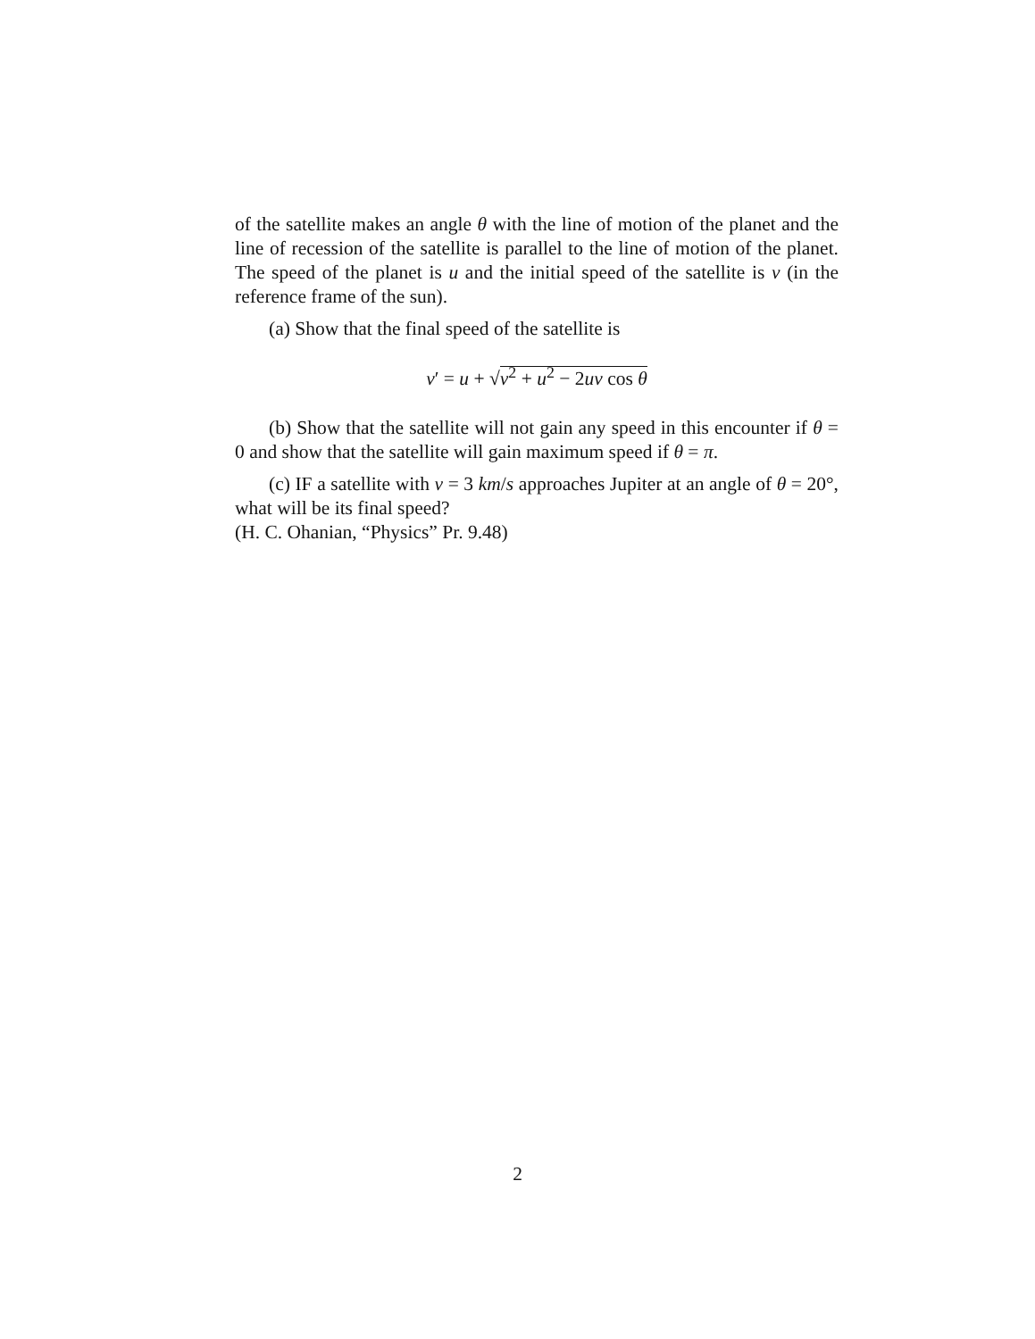of the satellite makes an angle θ with the line of motion of the planet and the line of recession of the satellite is parallel to the line of motion of the planet. The speed of the planet is u and the initial speed of the satellite is v (in the reference frame of the sun).
(a) Show that the final speed of the satellite is
v′ = u + √v<sup>2</sup> + u<sup>2</sup> − 2uv cos θ
(b) Show that the satellite will not gain any speed in this encounter if θ = 0 and show that the satellite will gain maximum speed if θ = π.
(c) IF a satellite with v = 3 km/s approaches Jupiter at an angle of θ = 20°, what will be its final speed?
(H. C. Ohanian, “Physics” Pr. 9.48)
2